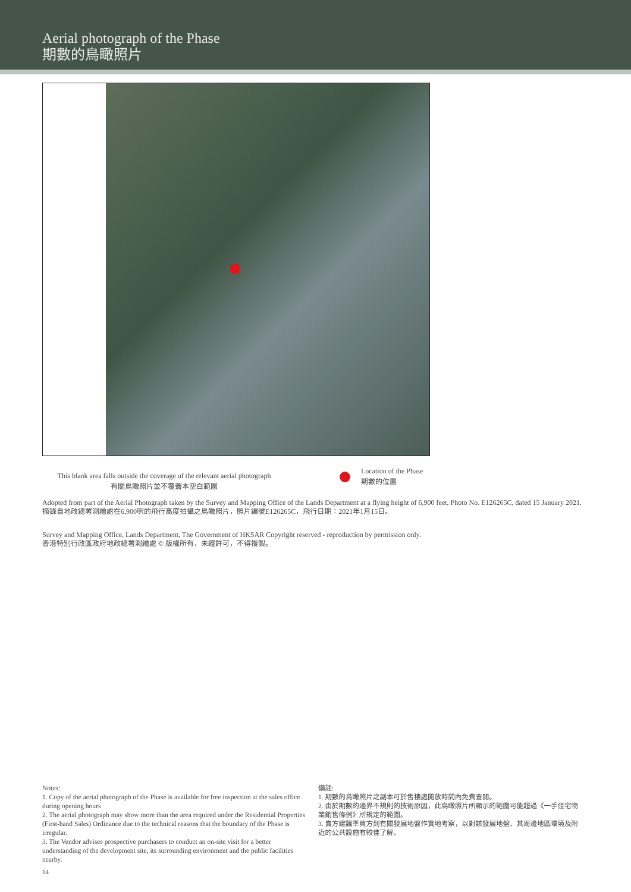Aerial photograph of the Phase
期數的鳥瞰照片
This blank area falls outside the coverage of the relevant aerial photograph
有關鳥瞰照片並不覆蓋本空白範圍
Location of the Phase
期數的位置
Adopted from part of the Aerial Photograph taken by the Survey and Mapping Office of the Lands Department at a flying height of 6,900 feet, Photo No. E126265C, dated 15 January 2021.
摘錄自地政總署測繪處在6,900呎的飛行高度拍攝之鳥瞰照片，照片編號E126265C，飛行日期：2021年1月15日。
Survey and Mapping Office, Lands Department, The Government of HKSAR Copyright reserved - reproduction by permission only.
香港特別行政區政府地政總署測繪處 © 版權所有，未經許可，不得複製。
Notes:
1. Copy of the aerial photograph of the Phase is available for free inspection at the sales office during opening hours
2. The aerial photograph may show more than the area required under the Residential Properties (First-hand Sales) Ordinance due to the technical reasons that the boundary of the Phase is irregular.
3. The Vendor advises prospective purchasers to conduct an on-site visit for a better understanding of the development site, its surrounding environment and the public facilities nearby.
備註:
1. 期數的鳥瞰照片之副本可於售樓處開放時間內免費查閱。
2. 由於期數的邊界不規則的技術原因，此鳥瞰照片所顯示的範圍可能超過《一手住宅物業銷售條例》所規定的範圍。
3. 賣方建議準買方到有關發展地盤作實地考察，以對該發展地盤、其周邊地區環境及附近的公共設施有較佳了解。
14